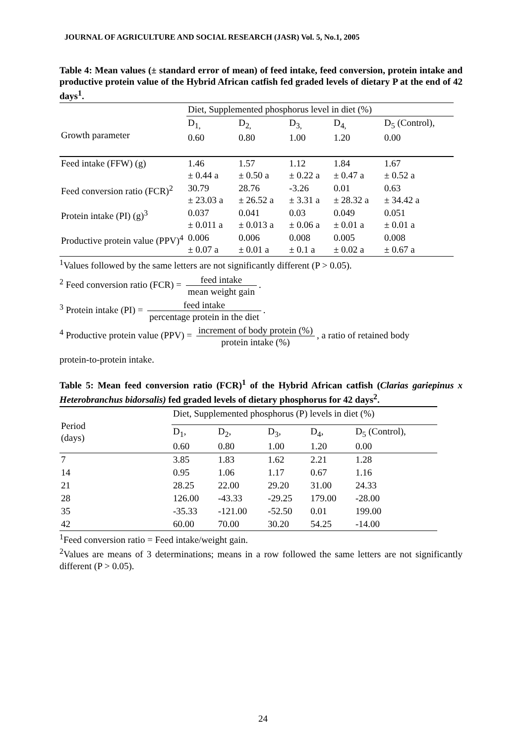JOURNAL OF AGRICULTURE AND SOCIAL RESEARCH (JASR) Vol. 5, No.1, 2005
Table 4: Mean values (± standard error of mean) of feed intake, feed conversion, protein intake and productive protein value of the Hybrid African catfish fed graded levels of dietary P at the end of 42 days<sup>1</sup>.
| | Diet, Supplemented phosphorus level in diet (%) | | | | |
| Growth parameter | D<sub>1,</sub> 0.60 | D<sub>2,</sub> 0.80 | D<sub>3,</sub> 1.00 | D<sub>4,</sub> 1.20 | D<sub>5</sub> (Control), 0.00 |
| Feed intake (FFW) (g) | 1.46 ± 0.44 a | 1.57 ± 0.50 a | 1.12 ± 0.22 a | 1.84 ± 0.47 a | 1.67 ± 0.52 a |
| Feed conversion ratio (FCR)<sup>2</sup> | 30.79 ± 23.03 a | 28.76 ± 26.52 a | -3.26 ± 3.31 a | 0.01 ± 28.32 a | 0.63 ± 34.42 a |
| Protein intake (PI) (g)<sup>3</sup> | 0.037 ± 0.011 a | 0.041 ± 0.013 a | 0.03 ± 0.06 a | 0.049 ± 0.01 a | 0.051 ± 0.01 a |
| Productive protein value (PPV)<sup>4</sup> | 0.006 ± 0.07 a | 0.006 ± 0.01 a | 0.008 ± 0.1 a | 0.005 ± 0.02 a | 0.008 ± 0.67 a |
<sup>1</sup> Values followed by the same letters are not significantly different (P > 0.05).
<sup>2</sup> Feed conversion ratio (FCR) = feed intake mean weight gain.
<sup>3</sup> Protein intake (PI) = feed intake percentage protein in the diet.
<sup>4</sup> Productive protein value (PPV) = increment of body protein (%) protein intake (%), a ratio of retained body
protein-to-protein intake.
Table 5: Mean feed conversion ratio (FCR)<sup>1</sup> of the Hybrid African catfish (Clarias gariepinus x Heterobranchus bidorsalis) fed graded levels of dietary phosphorus for 42 days<sup>2</sup>.
| Period (days) | Diet, Supplemented phosphorus (P) levels in diet (%) | | | | |
| | D<sub>1</sub>, 0.60 | D<sub>2</sub>, 0.80 | D<sub>3</sub>, 1.00 | D<sub>4</sub>, 1.20 | D<sub>5</sub> (Control), 0.00 |
| 7 | 3.85 | 1.83 | 1.62 | 2.21 | 1.28 |
| 14 | 0.95 | 1.06 | 1.17 | 0.67 | 1.16 |
| 21 | 28.25 | 22.00 | 29.20 | 31.00 | 24.33 |
| 28 | 126.00 | -43.33 | -29.25 | 179.00 | -28.00 |
| 35 | -35.33 | -121.00 | -52.50 | 0.01 | 199.00 |
| 42 | 60.00 | 70.00 | 30.20 | 54.25 | -14.00 |
<sup>1</sup> Feed conversion ratio = Feed intake/weight gain.
<sup>2</sup> Values are means of 3 determinations; means in a row followed the same letters are not significantly different (P > 0.05).
24